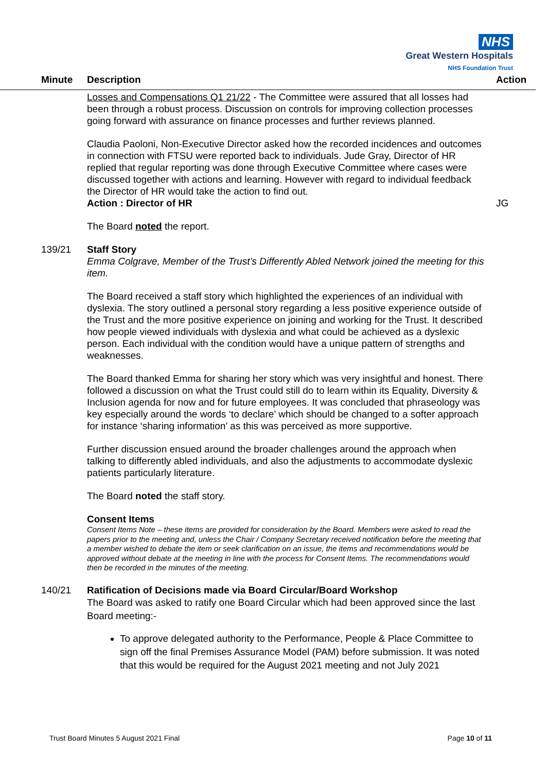NHS
Great Western Hospitals
NHS Foundation Trust
Minute Description Action
Losses and Compensations Q1 21/22 - The Committee were assured that all losses had been through a robust process. Discussion on controls for improving collection processes going forward with assurance on finance processes and further reviews planned.
Claudia Paoloni, Non-Executive Director asked how the recorded incidences and outcomes in connection with FTSU were reported back to individuals. Jude Gray, Director of HR replied that regular reporting was done through Executive Committee where cases were discussed together with actions and learning. However with regard to individual feedback the Director of HR would take the action to find out.
Action : Director of HR JG
The Board noted the report.
139/21 Staff Story
Emma Colgrave, Member of the Trust’s Differently Abled Network joined the meeting for this item.
The Board received a staff story which highlighted the experiences of an individual with dyslexia. The story outlined a personal story regarding a less positive experience outside of the Trust and the more positive experience on joining and working for the Trust. It described how people viewed individuals with dyslexia and what could be achieved as a dyslexic person. Each individual with the condition would have a unique pattern of strengths and weaknesses.
The Board thanked Emma for sharing her story which was very insightful and honest. There followed a discussion on what the Trust could still do to learn within its Equality, Diversity & Inclusion agenda for now and for future employees. It was concluded that phraseology was key especially around the words ‘to declare’ which should be changed to a softer approach for instance ‘sharing information’ as this was perceived as more supportive.
Further discussion ensued around the broader challenges around the approach when talking to differently abled individuals, and also the adjustments to accommodate dyslexic patients particularly literature.
The Board noted the staff story.
Consent Items
Consent Items Note – these items are provided for consideration by the Board. Members were asked to read the papers prior to the meeting and, unless the Chair / Company Secretary received notification before the meeting that a member wished to debate the item or seek clarification on an issue, the items and recommendations would be approved without debate at the meeting in line with the process for Consent Items. The recommendations would then be recorded in the minutes of the meeting.
140/21 Ratification of Decisions made via Board Circular/Board Workshop
The Board was asked to ratify one Board Circular which had been approved since the last Board meeting:-
To approve delegated authority to the Performance, People & Place Committee to sign off the final Premises Assurance Model (PAM) before submission. It was noted that this would be required for the August 2021 meeting and not July 2021
Trust Board Minutes 5 August 2021 Final Page 10 of 11